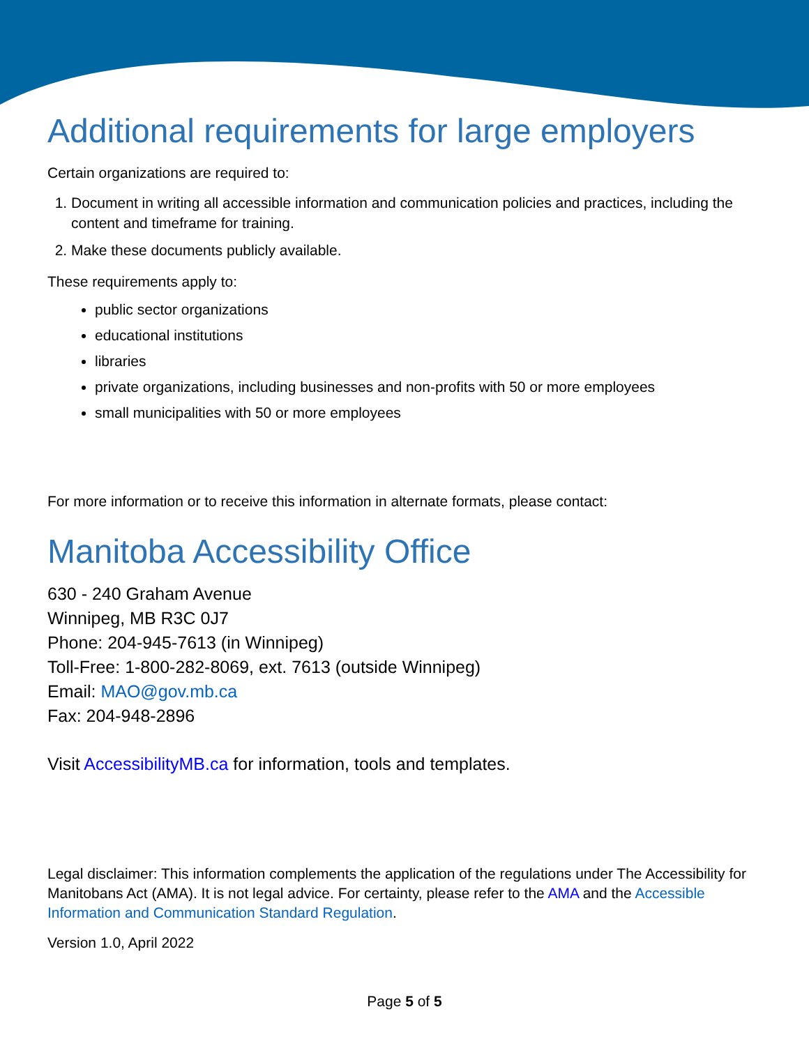Additional requirements for large employers
Certain organizations are required to:
1. Document in writing all accessible information and communication policies and practices, including the content and timeframe for training.
2. Make these documents publicly available.
These requirements apply to:
public sector organizations
educational institutions
libraries
private organizations, including businesses and non-profits with 50 or more employees
small municipalities with 50 or more employees
For more information or to receive this information in alternate formats, please contact:
Manitoba Accessibility Office
630 - 240 Graham Avenue
Winnipeg, MB R3C 0J7
Phone: 204-945-7613 (in Winnipeg)
Toll-Free: 1-800-282-8069, ext. 7613 (outside Winnipeg)
Email: MAO@gov.mb.ca
Fax: 204-948-2896
Visit AccessibilityMB.ca for information, tools and templates.
Legal disclaimer: This information complements the application of the regulations under The Accessibility for Manitobans Act (AMA). It is not legal advice. For certainty, please refer to the AMA and the Accessible Information and Communication Standard Regulation.
Version 1.0, April 2022
Page 5 of 5